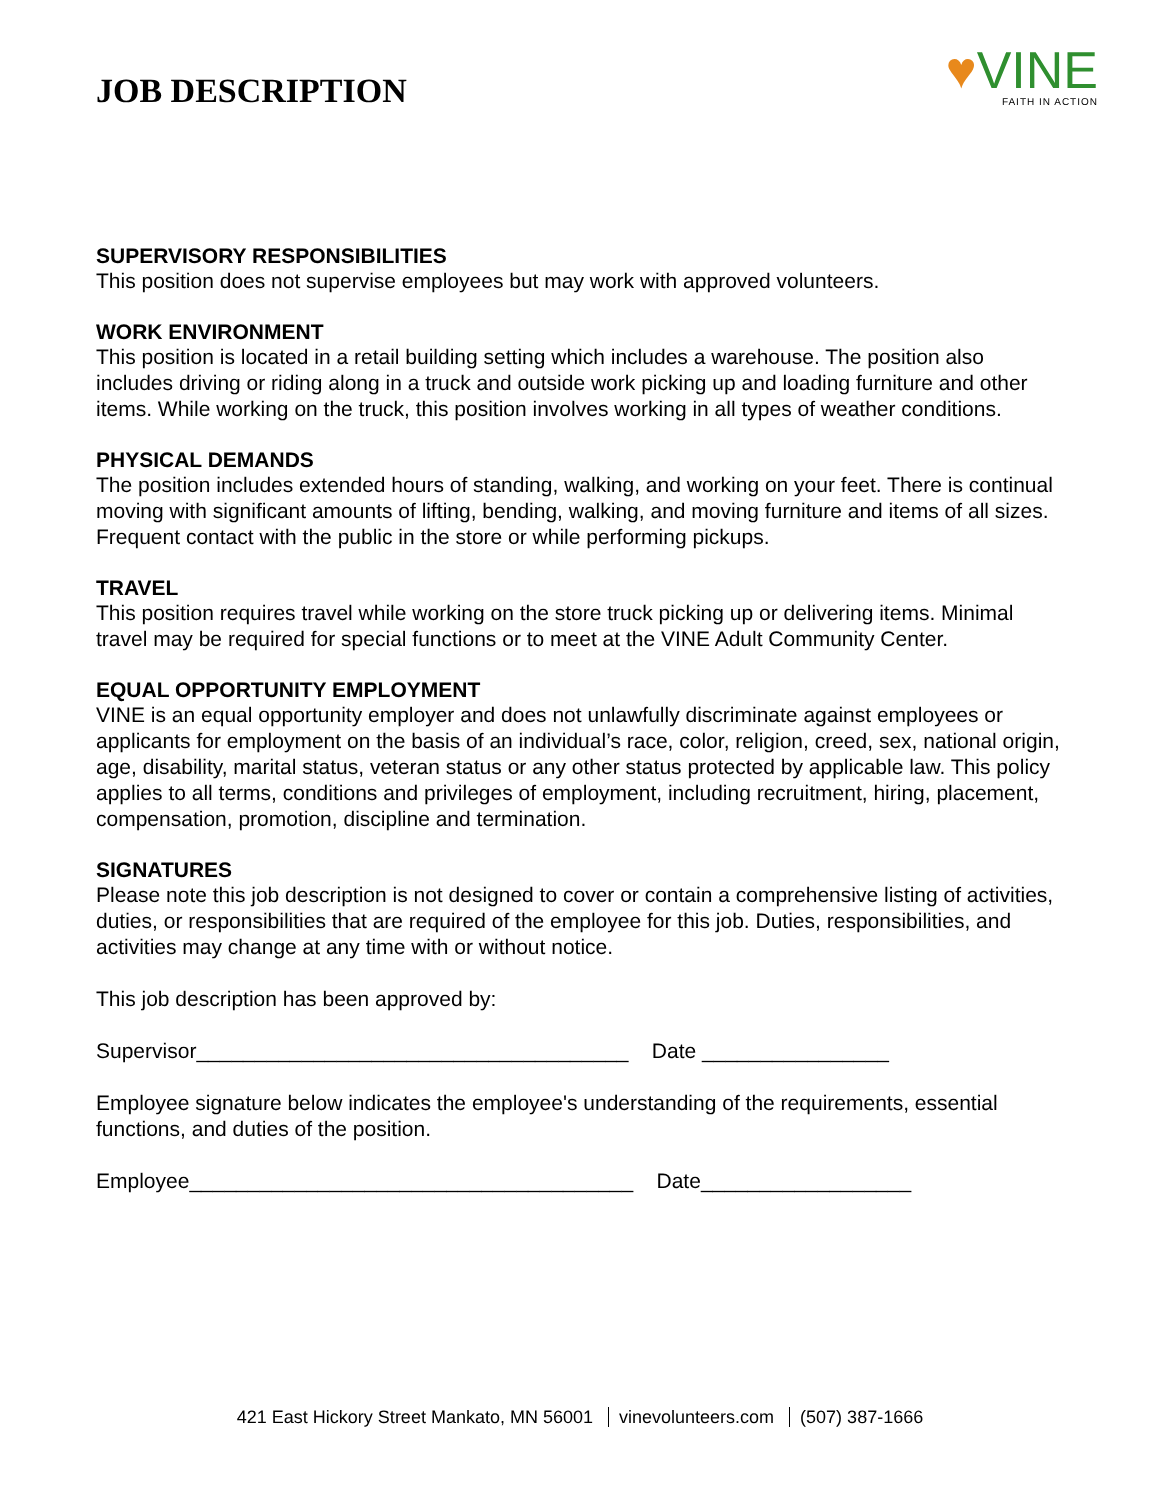JOB DESCRIPTION
♥VINE
FAITH IN ACTION
SUPERVISORY RESPONSIBILITIES
This position does not supervise employees but may work with approved volunteers.
WORK ENVIRONMENT
This position is located in a retail building setting which includes a warehouse. The position also includes driving or riding along in a truck and outside work picking up and loading furniture and other items. While working on the truck, this position involves working in all types of weather conditions.
PHYSICAL DEMANDS
The position includes extended hours of standing, walking, and working on your feet. There is continual moving with significant amounts of lifting, bending, walking, and moving furniture and items of all sizes. Frequent contact with the public in the store or while performing pickups.
TRAVEL
This position requires travel while working on the store truck picking up or delivering items. Minimal travel may be required for special functions or to meet at the VINE Adult Community Center.
EQUAL OPPORTUNITY EMPLOYMENT
VINE is an equal opportunity employer and does not unlawfully discriminate against employees or applicants for employment on the basis of an individual’s race, color, religion, creed, sex, national origin, age, disability, marital status, veteran status or any other status protected by applicable law. This policy applies to all terms, conditions and privileges of employment, including recruitment, hiring, placement, compensation, promotion, discipline and termination.
SIGNATURES
Please note this job description is not designed to cover or contain a comprehensive listing of activities, duties, or responsibilities that are required of the employee for this job. Duties, responsibilities, and activities may change at any time with or without notice.
This job description has been approved by:
Supervisor_____________________________________ Date ________________
Employee signature below indicates the employee's understanding of the requirements, essential functions, and duties of the position.
Employee______________________________________ Date__________________
421 East Hickory Street Mankato, MN 56001 vinevolunteers.com (507) 387-1666